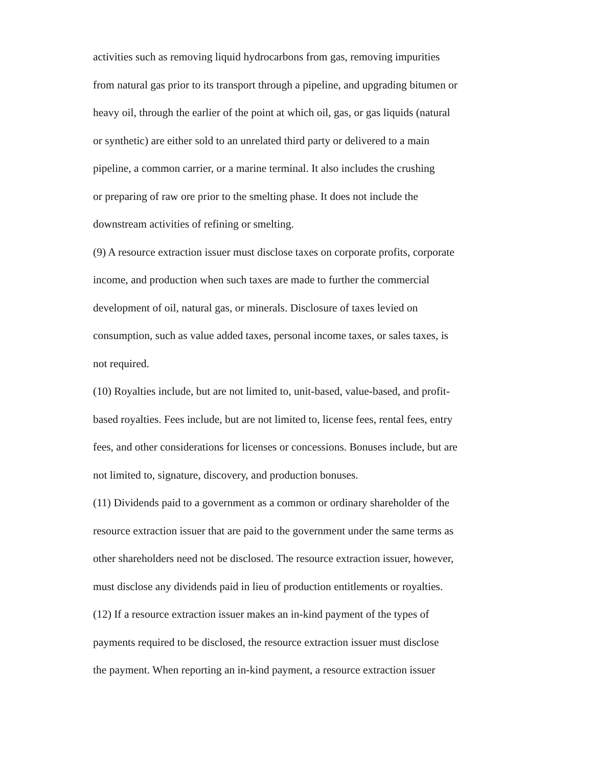activities such as removing liquid hydrocarbons from gas, removing impurities
from natural gas prior to its transport through a pipeline, and upgrading bitumen or
heavy oil, through the earlier of the point at which oil, gas, or gas liquids (natural
or synthetic) are either sold to an unrelated third party or delivered to a main
pipeline, a common carrier, or a marine terminal. It also includes the crushing
or preparing of raw ore prior to the smelting phase. It does not include the
downstream activities of refining or smelting.
(9) A resource extraction issuer must disclose taxes on corporate profits, corporate
income, and production when such taxes are made to further the commercial
development of oil, natural gas, or minerals. Disclosure of taxes levied on
consumption, such as value added taxes, personal income taxes, or sales taxes, is
not required.
(10) Royalties include, but are not limited to, unit-based, value-based, and profit-
based royalties. Fees include, but are not limited to, license fees, rental fees, entry
fees, and other considerations for licenses or concessions. Bonuses include, but are
not limited to, signature, discovery, and production bonuses.
(11) Dividends paid to a government as a common or ordinary shareholder of the
resource extraction issuer that are paid to the government under the same terms as
other shareholders need not be disclosed. The resource extraction issuer, however,
must disclose any dividends paid in lieu of production entitlements or royalties.
(12) If a resource extraction issuer makes an in-kind payment of the types of
payments required to be disclosed, the resource extraction issuer must disclose
the payment. When reporting an in-kind payment, a resource extraction issuer